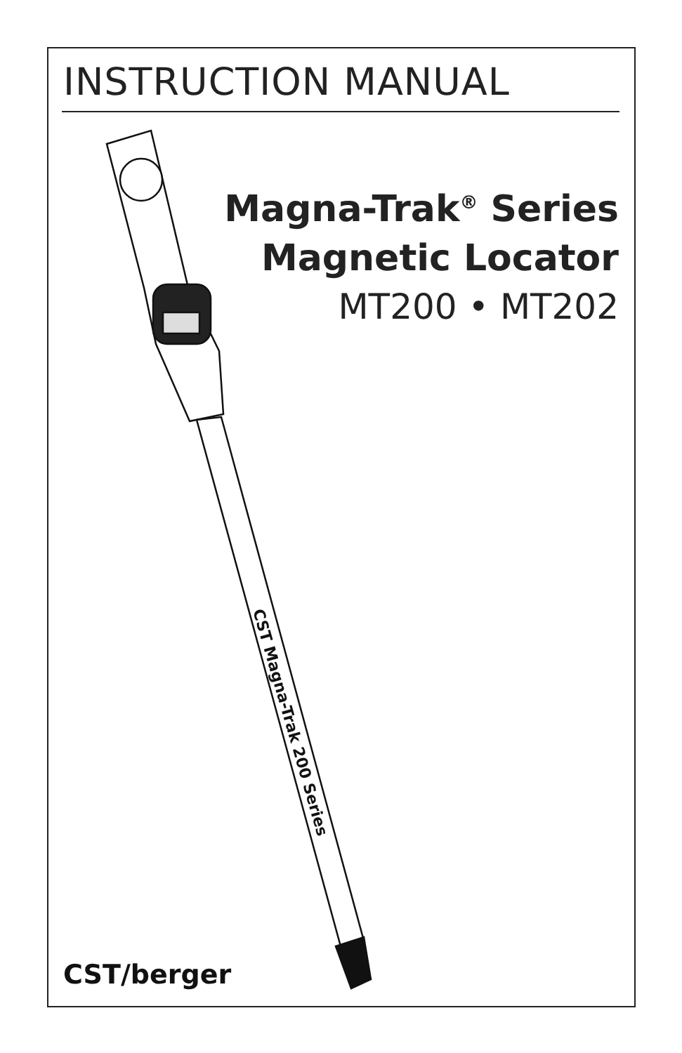CST Magna-Trak 200 Series
INSTRUCTION MANUAL
Magna-Trak<sup>®</sup> Series
Magnetic Locator
MT200 • MT202
CST/berger